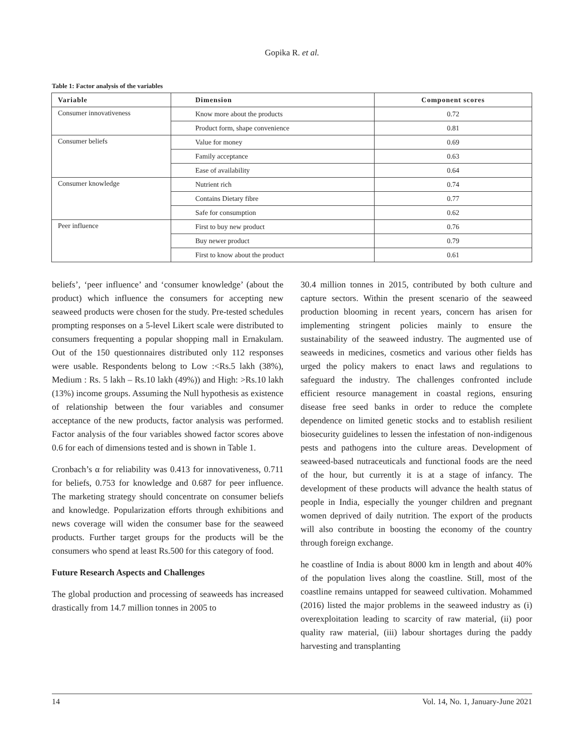Gopika R. et al.
Table 1: Factor analysis of the variables
| Variable | Dimension | Component scores |
| --- | --- | --- |
| Consumer innovativeness | Know more about the products | 0.72 |
| | Product form, shape convenience | 0.81 |
| Consumer beliefs | Value for money | 0.69 |
| | Family acceptance | 0.63 |
| | Ease of availability | 0.64 |
| Consumer knowledge | Nutrient rich | 0.74 |
| | Contains Dietary fibre | 0.77 |
| | Safe for consumption | 0.62 |
| Peer influence | First to buy new product | 0.76 |
| | Buy newer product | 0.79 |
| | First to know about the product | 0.61 |
beliefs’, ‘peer influence’ and ‘consumer knowledge’ (about the product) which influence the consumers for accepting new seaweed products were chosen for the study. Pre-tested schedules prompting responses on a 5-level Likert scale were distributed to consumers frequenting a popular shopping mall in Ernakulam. Out of the 150 questionnaires distributed only 112 responses were usable. Respondents belong to Low :<Rs.5 lakh (38%), Medium : Rs. 5 lakh – Rs.10 lakh (49%)) and High: >Rs.10 lakh (13%) income groups. Assuming the Null hypothesis as existence of relationship between the four variables and consumer acceptance of the new products, factor analysis was performed. Factor analysis of the four variables showed factor scores above 0.6 for each of dimensions tested and is shown in Table 1.
Cronbach’s α for reliability was 0.413 for innovativeness, 0.711 for beliefs, 0.753 for knowledge and 0.687 for peer influence. The marketing strategy should concentrate on consumer beliefs and knowledge. Popularization efforts through exhibitions and news coverage will widen the consumer base for the seaweed products. Further target groups for the products will be the consumers who spend at least Rs.500 for this category of food.
Future Research Aspects and Challenges
The global production and processing of seaweeds has increased drastically from 14.7 million tonnes in 2005 to
30.4 million tonnes in 2015, contributed by both culture and capture sectors. Within the present scenario of the seaweed production blooming in recent years, concern has arisen for implementing stringent policies mainly to ensure the sustainability of the seaweed industry. The augmented use of seaweeds in medicines, cosmetics and various other fields has urged the policy makers to enact laws and regulations to safeguard the industry. The challenges confronted include efficient resource management in coastal regions, ensuring disease free seed banks in order to reduce the complete dependence on limited genetic stocks and to establish resilient biosecurity guidelines to lessen the infestation of non-indigenous pests and pathogens into the culture areas. Development of seaweed-based nutraceuticals and functional foods are the need of the hour, but currently it is at a stage of infancy. The development of these products will advance the health status of people in India, especially the younger children and pregnant women deprived of daily nutrition. The export of the products will also contribute in boosting the economy of the country through foreign exchange.
he coastline of India is about 8000 km in length and about 40% of the population lives along the coastline. Still, most of the coastline remains untapped for seaweed cultivation. Mohammed (2016) listed the major problems in the seaweed industry as (i) overexploitation leading to scarcity of raw material, (ii) poor quality raw material, (iii) labour shortages during the paddy harvesting and transplanting
14 Vol. 14, No. 1, January-June 2021